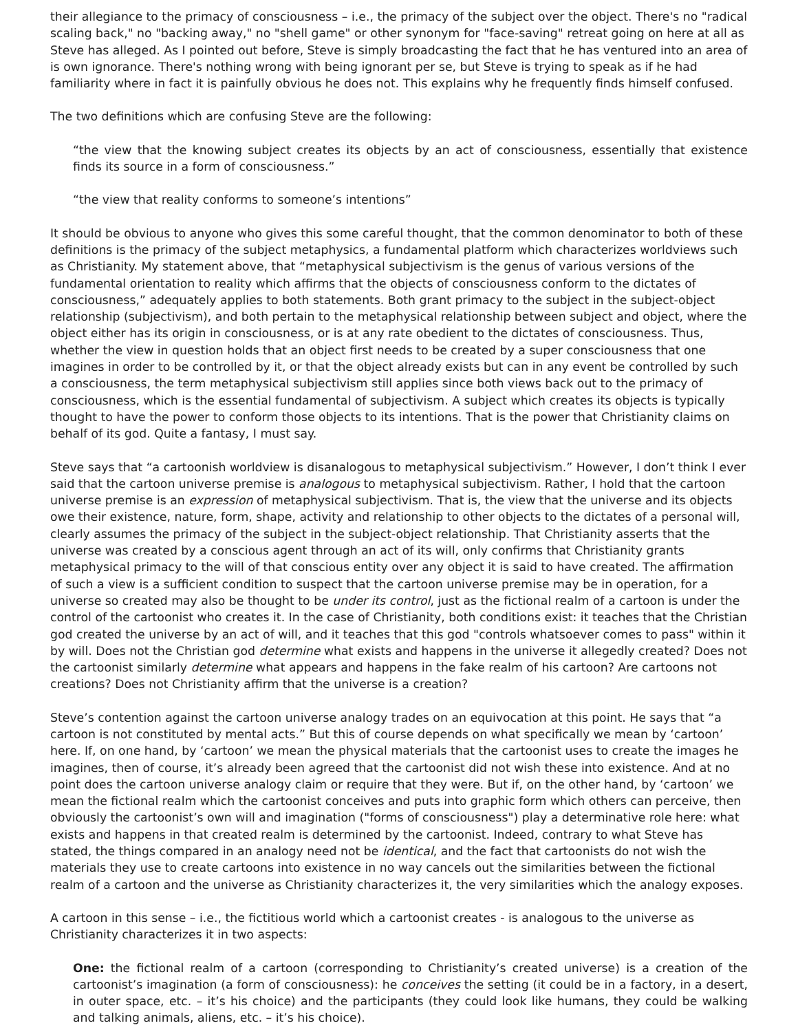their allegiance to the primacy of consciousness – i.e., the primacy of the subject over the object. There's no "radical scaling back," no "backing away," no "shell game" or other synonym for "face-saving" retreat going on here at all as Steve has alleged. As I pointed out before, Steve is simply broadcasting the fact that he has ventured into an area of is own ignorance. There's nothing wrong with being ignorant per se, but Steve is trying to speak as if he had familiarity where in fact it is painfully obvious he does not. This explains why he frequently finds himself confused.
The two definitions which are confusing Steve are the following:
“the view that the knowing subject creates its objects by an act of consciousness, essentially that existence finds its source in a form of consciousness.”
“the view that reality conforms to someone’s intentions”
It should be obvious to anyone who gives this some careful thought, that the common denominator to both of these definitions is the primacy of the subject metaphysics, a fundamental platform which characterizes worldviews such as Christianity. My statement above, that “metaphysical subjectivism is the genus of various versions of the fundamental orientation to reality which affirms that the objects of consciousness conform to the dictates of consciousness,” adequately applies to both statements. Both grant primacy to the subject in the subject-object relationship (subjectivism), and both pertain to the metaphysical relationship between subject and object, where the object either has its origin in consciousness, or is at any rate obedient to the dictates of consciousness. Thus, whether the view in question holds that an object first needs to be created by a super consciousness that one imagines in order to be controlled by it, or that the object already exists but can in any event be controlled by such a consciousness, the term metaphysical subjectivism still applies since both views back out to the primacy of consciousness, which is the essential fundamental of subjectivism. A subject which creates its objects is typically thought to have the power to conform those objects to its intentions. That is the power that Christianity claims on behalf of its god. Quite a fantasy, I must say.
Steve says that “a cartoonish worldview is disanalogous to metaphysical subjectivism.” However, I don’t think I ever said that the cartoon universe premise is analogous to metaphysical subjectivism. Rather, I hold that the cartoon universe premise is an expression of metaphysical subjectivism. That is, the view that the universe and its objects owe their existence, nature, form, shape, activity and relationship to other objects to the dictates of a personal will, clearly assumes the primacy of the subject in the subject-object relationship. That Christianity asserts that the universe was created by a conscious agent through an act of its will, only confirms that Christianity grants metaphysical primacy to the will of that conscious entity over any object it is said to have created. The affirmation of such a view is a sufficient condition to suspect that the cartoon universe premise may be in operation, for a universe so created may also be thought to be under its control, just as the fictional realm of a cartoon is under the control of the cartoonist who creates it. In the case of Christianity, both conditions exist: it teaches that the Christian god created the universe by an act of will, and it teaches that this god "controls whatsoever comes to pass" within it by will. Does not the Christian god determine what exists and happens in the universe it allegedly created? Does not the cartoonist similarly determine what appears and happens in the fake realm of his cartoon? Are cartoons not creations? Does not Christianity affirm that the universe is a creation?
Steve’s contention against the cartoon universe analogy trades on an equivocation at this point. He says that “a cartoon is not constituted by mental acts.” But this of course depends on what specifically we mean by ‘cartoon’ here. If, on one hand, by ‘cartoon’ we mean the physical materials that the cartoonist uses to create the images he imagines, then of course, it’s already been agreed that the cartoonist did not wish these into existence. And at no point does the cartoon universe analogy claim or require that they were. But if, on the other hand, by ‘cartoon’ we mean the fictional realm which the cartoonist conceives and puts into graphic form which others can perceive, then obviously the cartoonist’s own will and imagination ("forms of consciousness") play a determinative role here: what exists and happens in that created realm is determined by the cartoonist. Indeed, contrary to what Steve has stated, the things compared in an analogy need not be identical, and the fact that cartoonists do not wish the materials they use to create cartoons into existence in no way cancels out the similarities between the fictional realm of a cartoon and the universe as Christianity characterizes it, the very similarities which the analogy exposes.
A cartoon in this sense – i.e., the fictitious world which a cartoonist creates - is analogous to the universe as Christianity characterizes it in two aspects:
One: the fictional realm of a cartoon (corresponding to Christianity’s created universe) is a creation of the cartoonist’s imagination (a form of consciousness): he conceives the setting (it could be in a factory, in a desert, in outer space, etc. – it’s his choice) and the participants (they could look like humans, they could be walking and talking animals, aliens, etc. – it’s his choice).